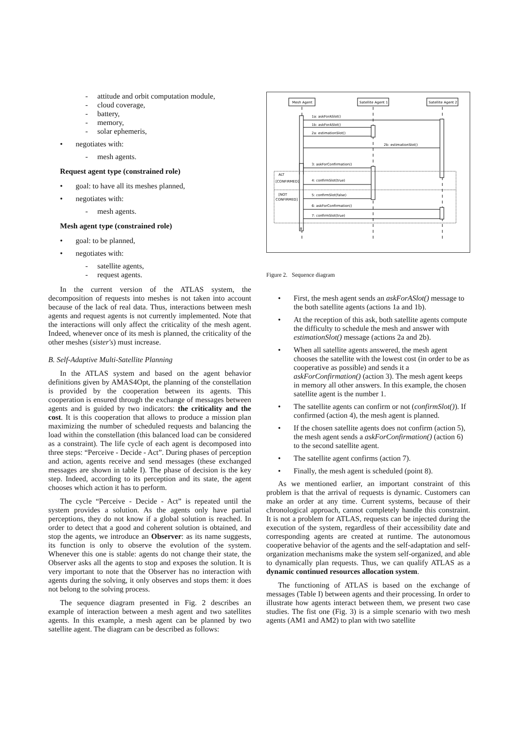- attitude and orbit computation module,
- cloud coverage,
- battery,
- memory,
- solar ephemeris,
• negotiates with:
- mesh agents.
Request agent type (constrained role)
• goal: to have all its meshes planned,
• negotiates with:
- mesh agents.
Mesh agent type (constrained role)
• goal: to be planned,
• negotiates with:
- satellite agents,
- request agents.
In the current version of the ATLAS system, the decomposition of requests into meshes is not taken into account because of the lack of real data. Thus, interactions between mesh agents and request agents is not currently implemented. Note that the interactions will only affect the criticality of the mesh agent. Indeed, whenever once of its mesh is planned, the criticality of the other meshes (sister's) must increase.
B. Self-Adaptive Multi-Satellite Planning
In the ATLAS system and based on the agent behavior definitions given by AMAS4Opt, the planning of the constellation is provided by the cooperation between its agents. This cooperation is ensured through the exchange of messages between agents and is guided by two indicators: the criticality and the cost. It is this cooperation that allows to produce a mission plan maximizing the number of scheduled requests and balancing the load within the constellation (this balanced load can be considered as a constraint). The life cycle of each agent is decomposed into three steps: “Perceive - Decide - Act”. During phases of perception and action, agents receive and send messages (these exchanged messages are shown in table I). The phase of decision is the key step. Indeed, according to its perception and its state, the agent chooses which action it has to perform.
The cycle “Perceive - Decide - Act” is repeated until the system provides a solution. As the agents only have partial perceptions, they do not know if a global solution is reached. In order to detect that a good and coherent solution is obtained, and stop the agents, we introduce an Observer: as its name suggests, its function is only to observe the evolution of the system. Whenever this one is stable: agents do not change their state, the Observer asks all the agents to stop and exposes the solution. It is very important to note that the Observer has no interaction with agents during the solving, it only observes and stops them: it does not belong to the solving process.
The sequence diagram presented in Fig. 2 describes an example of interaction between a mesh agent and two satellites agents. In this example, a mesh agent can be planned by two satellite agent. The diagram can be described as follows:
Mesh Agent
Satellite Agent 1
Satellite Agent 2
1a: askForASlot()
1b: askForASlot()
2a: estimationSlot()
2b: estimationSlot()
3: askForConfirmation()
ALT
[CONFIRMED]
4: confirmSlot(true)
[NOT
CONFIRMED]
5: confirmSlot(false)
6: askForConfirmation()
7: confirmSlot(true)
8
Figure 2. Sequence diagram
• First, the mesh agent sends an askForASlot() message to the both satellite agents (actions 1a and 1b).
• At the reception of this ask, both satellite agents compute the difficulty to schedule the mesh and answer with estimationSlot() message (actions 2a and 2b).
• When all satellite agents answered, the mesh agent chooses the satellite with the lowest cost (in order to be as cooperative as possible) and sends it a askForConfirmation() (action 3). The mesh agent keeps in memory all other answers. In this example, the chosen satellite agent is the number 1.
• The satellite agents can confirm or not (confirmSlot()). If confirmed (action 4), the mesh agent is planned.
• If the chosen satellite agents does not confirm (action 5), the mesh agent sends a askForConfirmation() (action 6) to the second satellite agent.
• The satellite agent confirms (action 7).
• Finally, the mesh agent is scheduled (point 8).
As we mentioned earlier, an important constraint of this problem is that the arrival of requests is dynamic. Customers can make an order at any time. Current systems, because of their chronological approach, cannot completely handle this constraint. It is not a problem for ATLAS, requests can be injected during the execution of the system, regardless of their accessibility date and corresponding agents are created at runtime. The autonomous cooperative behavior of the agents and the self-adaptation and self-organization mechanisms make the system self-organized, and able to dynamically plan requests. Thus, we can qualify ATLAS as a dynamic continued resources allocation system.
The functioning of ATLAS is based on the exchange of messages (Table I) between agents and their processing. In order to illustrate how agents interact between them, we present two case studies. The fist one (Fig. 3) is a simple scenario with two mesh agents (AM1 and AM2) to plan with two satellite